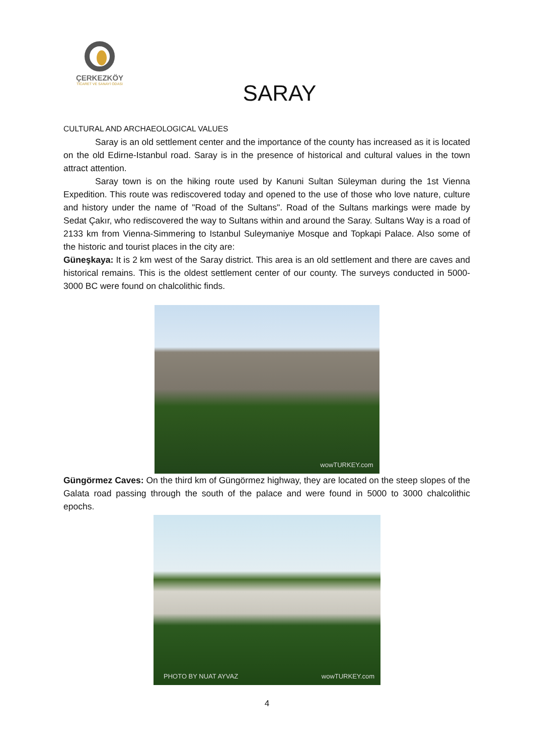ÇERKEZKÖY
TİCARET VE SANAYİ ODASI
SARAY
CULTURAL AND ARCHAEOLOGICAL VALUES
Saray is an old settlement center and the importance of the county has increased as it is located on the old Edirne-Istanbul road. Saray is in the presence of historical and cultural values in the town attract attention.
Saray town is on the hiking route used by Kanuni Sultan Süleyman during the 1st Vienna Expedition. This route was rediscovered today and opened to the use of those who love nature, culture and history under the name of "Road of the Sultans". Road of the Sultans markings were made by Sedat Çakır, who rediscovered the way to Sultans within and around the Saray. Sultans Way is a road of 2133 km from Vienna-Simmering to Istanbul Suleymaniye Mosque and Topkapi Palace. Also some of the historic and tourist places in the city are:
Güneşkaya: It is 2 km west of the Saray district. This area is an old settlement and there are caves and historical remains. This is the oldest settlement center of our county. The surveys conducted in 5000- 3000 BC were found on chalcolithic finds.
wowTURKEY.com
Güngörmez Caves: On the third km of Güngörmez highway, they are located on the steep slopes of the Galata road passing through the south of the palace and were found in 5000 to 3000 chalcolithic epochs.
PHOTO BY NUAT AYVAZ wowTURKEY.com
4